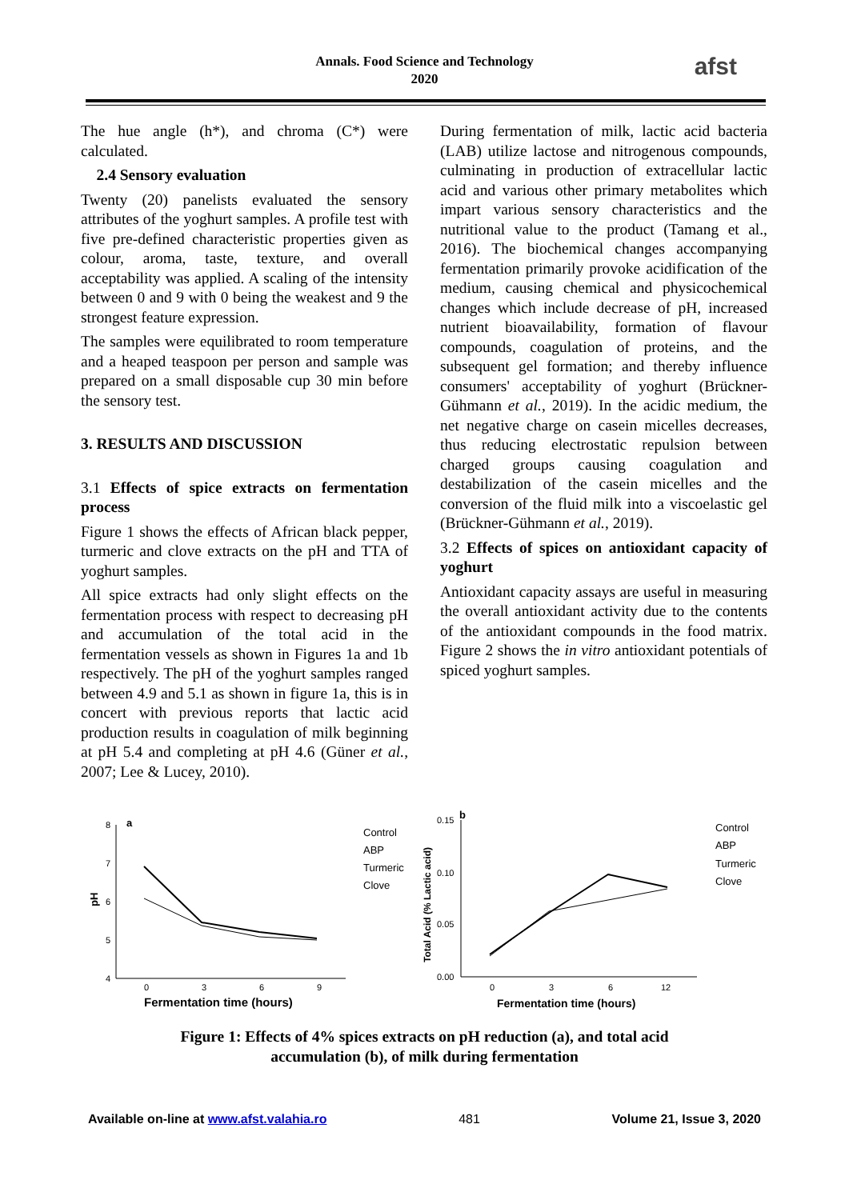Annals. Food Science and Technology
2020
afst
The hue angle (h*), and chroma (C*) were calculated.
2.4 Sensory evaluation
Twenty (20) panelists evaluated the sensory attributes of the yoghurt samples. A profile test with five pre-defined characteristic properties given as colour, aroma, taste, texture, and overall acceptability was applied. A scaling of the intensity between 0 and 9 with 0 being the weakest and 9 the strongest feature expression.
The samples were equilibrated to room temperature and a heaped teaspoon per person and sample was prepared on a small disposable cup 30 min before the sensory test.
3. RESULTS AND DISCUSSION
3.1 Effects of spice extracts on fermentation process
Figure 1 shows the effects of African black pepper, turmeric and clove extracts on the pH and TTA of yoghurt samples.
All spice extracts had only slight effects on the fermentation process with respect to decreasing pH and accumulation of the total acid in the fermentation vessels as shown in Figures 1a and 1b respectively. The pH of the yoghurt samples ranged between 4.9 and 5.1 as shown in figure 1a, this is in concert with previous reports that lactic acid production results in coagulation of milk beginning at pH 5.4 and completing at pH 4.6 (Güner et al., 2007; Lee & Lucey, 2010).
During fermentation of milk, lactic acid bacteria (LAB) utilize lactose and nitrogenous compounds, culminating in production of extracellular lactic acid and various other primary metabolites which impart various sensory characteristics and the nutritional value to the product (Tamang et al., 2016). The biochemical changes accompanying fermentation primarily provoke acidification of the medium, causing chemical and physicochemical changes which include decrease of pH, increased nutrient bioavailability, formation of flavour compounds, coagulation of proteins, and the subsequent gel formation; and thereby influence consumers' acceptability of yoghurt (Brückner-Gühmann et al., 2019). In the acidic medium, the net negative charge on casein micelles decreases, thus reducing electrostatic repulsion between charged groups causing coagulation and destabilization of the casein micelles and the conversion of the fluid milk into a viscoelastic gel (Brückner-Gühmann et al., 2019).
3.2 Effects of spices on antioxidant capacity of yoghurt
Antioxidant capacity assays are useful in measuring the overall antioxidant activity due to the contents of the antioxidant compounds in the food matrix. Figure 2 shows the in vitro antioxidant potentials of spiced yoghurt samples.
a
8
7
6
5
4
pH
0
3
6
9
Fermentation time (hours)
Control
ABP
Turmeric
Clove
b
0.15
0.10
0.05
0.00
Total Acid (% Lactic acid)
0
3
6
12
Fermentation time (hours)
Control
ABP
Turmeric
Clove
Figure 1: Effects of 4% spices extracts on pH reduction (a), and total acid
accumulation (b), of milk during fermentation
Available on-line at www.afst.valahia.ro 481 Volume 21, Issue 3, 2020